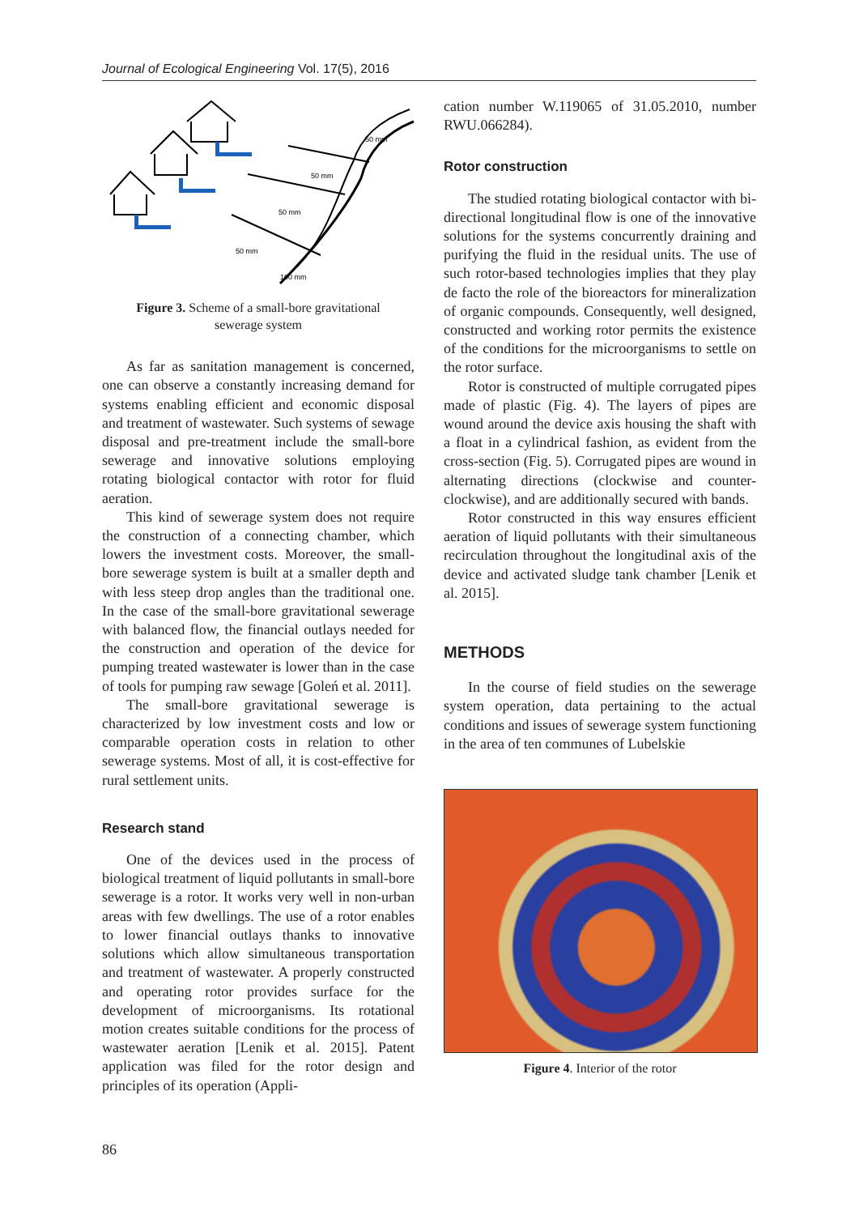Journal of Ecological Engineering Vol. 17(5), 2016
50 mm
50 mm
50 mm
50 mm
100 mm
Figure 3. Scheme of a small-bore gravitational sewerage system
As far as sanitation management is concerned, one can observe a constantly increasing demand for systems enabling efficient and economic disposal and treatment of wastewater. Such systems of sewage disposal and pre-treatment include the small-bore sewerage and innovative solutions employing rotating biological contactor with rotor for fluid aeration.
This kind of sewerage system does not require the construction of a connecting chamber, which lowers the investment costs. Moreover, the small-bore sewerage system is built at a smaller depth and with less steep drop angles than the traditional one. In the case of the small-bore gravitational sewerage with balanced flow, the financial outlays needed for the construction and operation of the device for pumping treated wastewater is lower than in the case of tools for pumping raw sewage [Goleń et al. 2011].
The small-bore gravitational sewerage is characterized by low investment costs and low or comparable operation costs in relation to other sewerage systems. Most of all, it is cost-effective for rural settlement units.
Research stand
One of the devices used in the process of biological treatment of liquid pollutants in small-bore sewerage is a rotor. It works very well in non-urban areas with few dwellings. The use of a rotor enables to lower financial outlays thanks to innovative solutions which allow simultaneous transportation and treatment of wastewater. A properly constructed and operating rotor provides surface for the development of microorganisms. Its rotational motion creates suitable conditions for the process of wastewater aeration [Lenik et al. 2015]. Patent application was filed for the rotor design and principles of its operation (Appli-
cation number W.119065 of 31.05.2010, number RWU.066284).
Rotor construction
The studied rotating biological contactor with bi-directional longitudinal flow is one of the innovative solutions for the systems concurrently draining and purifying the fluid in the residual units. The use of such rotor-based technologies implies that they play de facto the role of the bioreactors for mineralization of organic compounds. Consequently, well designed, constructed and working rotor permits the existence of the conditions for the microorganisms to settle on the rotor surface.
Rotor is constructed of multiple corrugated pipes made of plastic (Fig. 4). The layers of pipes are wound around the device axis housing the shaft with a float in a cylindrical fashion, as evident from the cross-section (Fig. 5). Corrugated pipes are wound in alternating directions (clockwise and counter-clockwise), and are additionally secured with bands.
Rotor constructed in this way ensures efficient aeration of liquid pollutants with their simultaneous recirculation throughout the longitudinal axis of the device and activated sludge tank chamber [Lenik et al. 2015].
METHODS
In the course of field studies on the sewerage system operation, data pertaining to the actual conditions and issues of sewerage system functioning in the area of ten communes of Lubelskie
Figure 4. Interior of the rotor
86